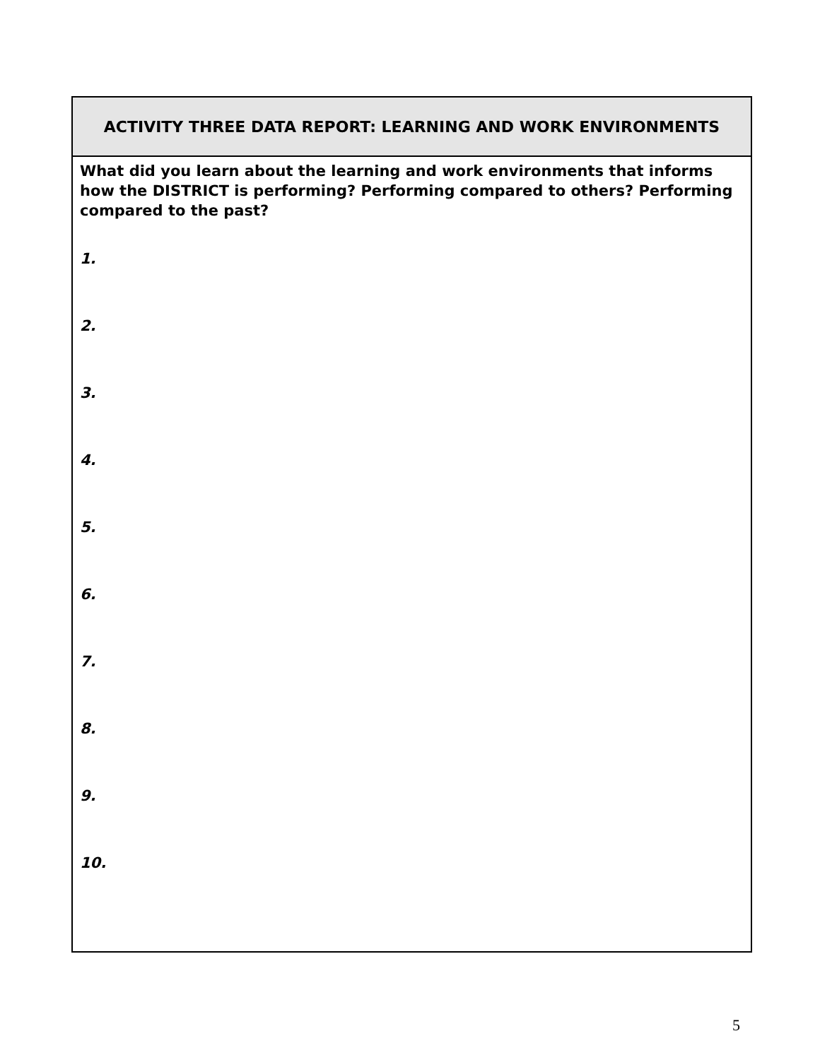| ACTIVITY THREE DATA REPORT: LEARNING AND WORK ENVIRONMENTS |
| What did you learn about the learning and work environments that informs how the DISTRICT is performing? Performing compared to others? Performing compared to the past? 1. 2. 3. 4. 5. 6. 7. 8. 9. 10. |
5